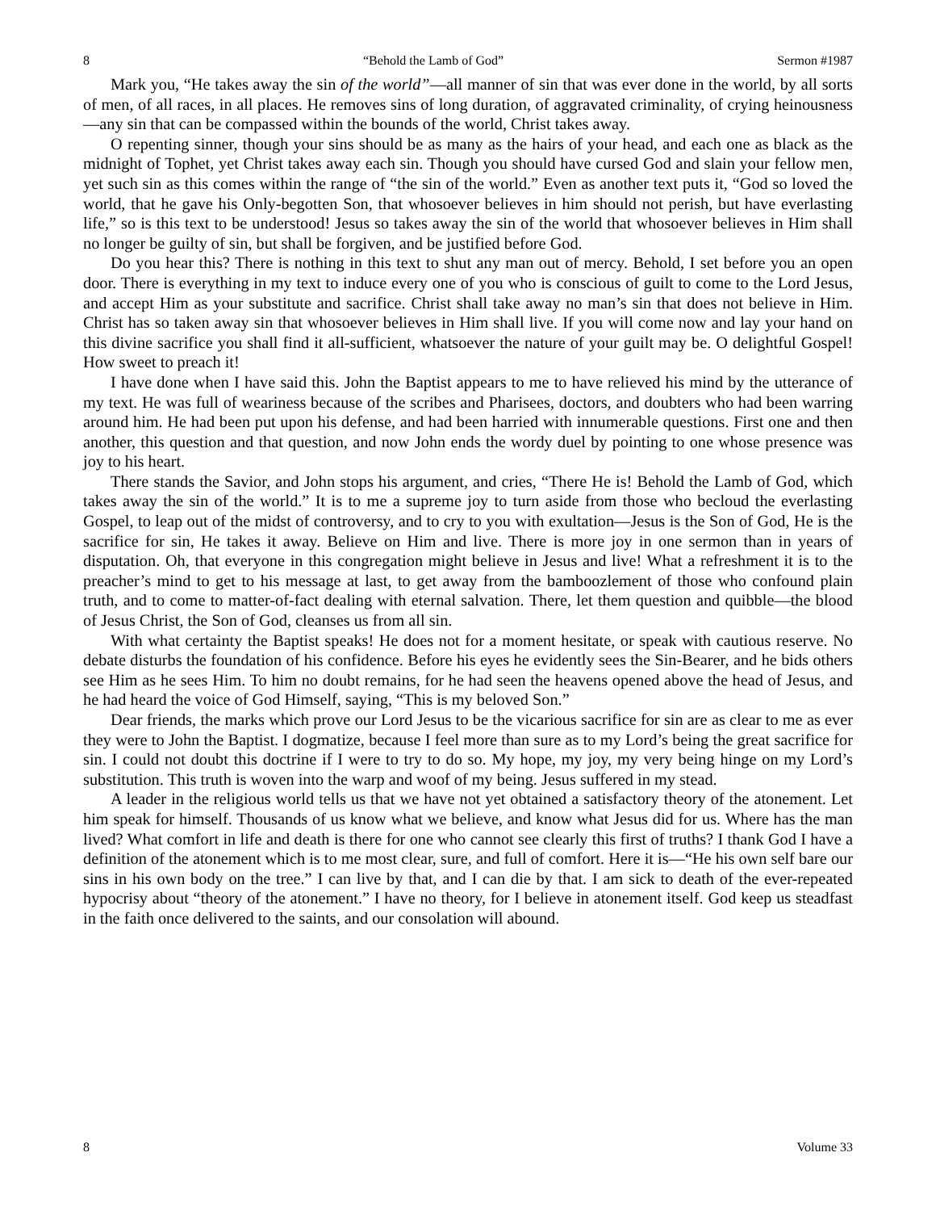8 “Behold the Lamb of God” Sermon #1987
Mark you, “He takes away the sin of the world”—all manner of sin that was ever done in the world, by all sorts of men, of all races, in all places. He removes sins of long duration, of aggravated criminality, of crying heinousness—any sin that can be compassed within the bounds of the world, Christ takes away.
O repenting sinner, though your sins should be as many as the hairs of your head, and each one as black as the midnight of Tophet, yet Christ takes away each sin. Though you should have cursed God and slain your fellow men, yet such sin as this comes within the range of “the sin of the world.” Even as another text puts it, “God so loved the world, that he gave his Only-begotten Son, that whosoever believes in him should not perish, but have everlasting life,” so is this text to be understood! Jesus so takes away the sin of the world that whosoever believes in Him shall no longer be guilty of sin, but shall be forgiven, and be justified before God.
Do you hear this? There is nothing in this text to shut any man out of mercy. Behold, I set before you an open door. There is everything in my text to induce every one of you who is conscious of guilt to come to the Lord Jesus, and accept Him as your substitute and sacrifice. Christ shall take away no man’s sin that does not believe in Him. Christ has so taken away sin that whosoever believes in Him shall live. If you will come now and lay your hand on this divine sacrifice you shall find it all-sufficient, whatsoever the nature of your guilt may be. O delightful Gospel! How sweet to preach it!
I have done when I have said this. John the Baptist appears to me to have relieved his mind by the utterance of my text. He was full of weariness because of the scribes and Pharisees, doctors, and doubters who had been warring around him. He had been put upon his defense, and had been harried with innumerable questions. First one and then another, this question and that question, and now John ends the wordy duel by pointing to one whose presence was joy to his heart.
There stands the Savior, and John stops his argument, and cries, “There He is! Behold the Lamb of God, which takes away the sin of the world.” It is to me a supreme joy to turn aside from those who becloud the everlasting Gospel, to leap out of the midst of controversy, and to cry to you with exultation—Jesus is the Son of God, He is the sacrifice for sin, He takes it away. Believe on Him and live. There is more joy in one sermon than in years of disputation. Oh, that everyone in this congregation might believe in Jesus and live! What a refreshment it is to the preacher’s mind to get to his message at last, to get away from the bamboozlement of those who confound plain truth, and to come to matter-of-fact dealing with eternal salvation. There, let them question and quibble—the blood of Jesus Christ, the Son of God, cleanses us from all sin.
With what certainty the Baptist speaks! He does not for a moment hesitate, or speak with cautious reserve. No debate disturbs the foundation of his confidence. Before his eyes he evidently sees the Sin-Bearer, and he bids others see Him as he sees Him. To him no doubt remains, for he had seen the heavens opened above the head of Jesus, and he had heard the voice of God Himself, saying, “This is my beloved Son.”
Dear friends, the marks which prove our Lord Jesus to be the vicarious sacrifice for sin are as clear to me as ever they were to John the Baptist. I dogmatize, because I feel more than sure as to my Lord’s being the great sacrifice for sin. I could not doubt this doctrine if I were to try to do so. My hope, my joy, my very being hinge on my Lord’s substitution. This truth is woven into the warp and woof of my being. Jesus suffered in my stead.
A leader in the religious world tells us that we have not yet obtained a satisfactory theory of the atonement. Let him speak for himself. Thousands of us know what we believe, and know what Jesus did for us. Where has the man lived? What comfort in life and death is there for one who cannot see clearly this first of truths? I thank God I have a definition of the atonement which is to me most clear, sure, and full of comfort. Here it is—“He his own self bare our sins in his own body on the tree.” I can live by that, and I can die by that. I am sick to death of the ever-repeated hypocrisy about “theory of the atonement.” I have no theory, for I believe in atonement itself. God keep us steadfast in the faith once delivered to the saints, and our consolation will abound.
8 Volume 33